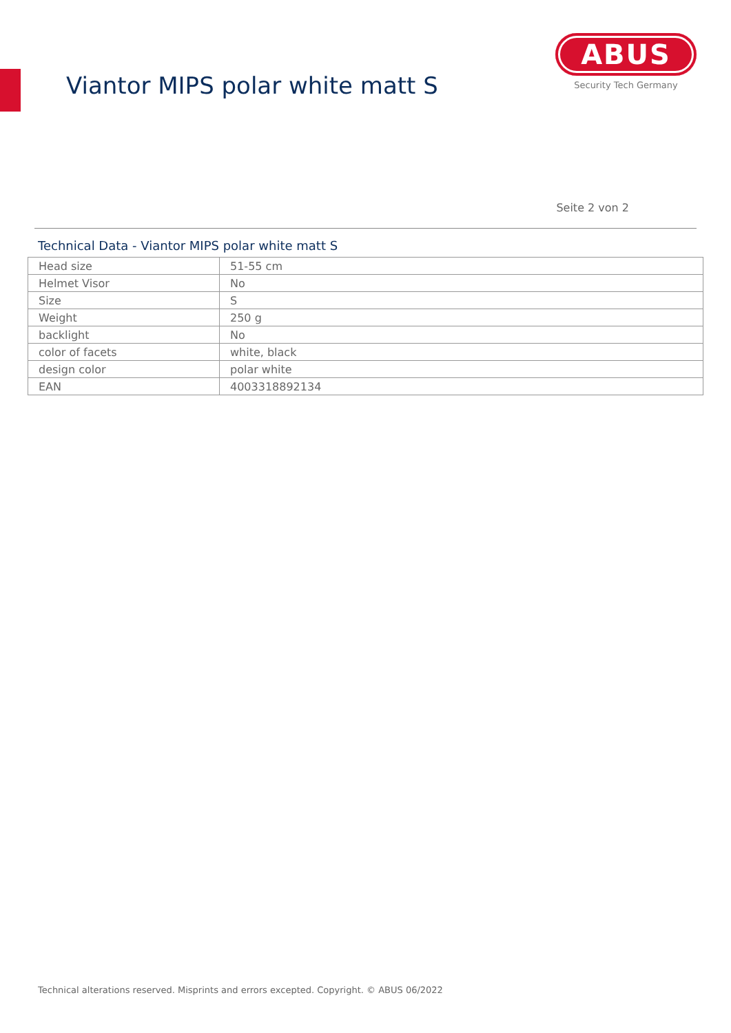Viantor MIPS polar white matt S
ABUS
Security Tech Germany
Seite 2 von 2
Technical Data - Viantor MIPS polar white matt S
| Head size | 51-55 cm |
| Helmet Visor | No |
| Size | S |
| Weight | 250 g |
| backlight | No |
| color of facets | white, black |
| design color | polar white |
| EAN | 4003318892134 |
Technical alterations reserved. Misprints and errors excepted. Copyright. © ABUS 06/2022